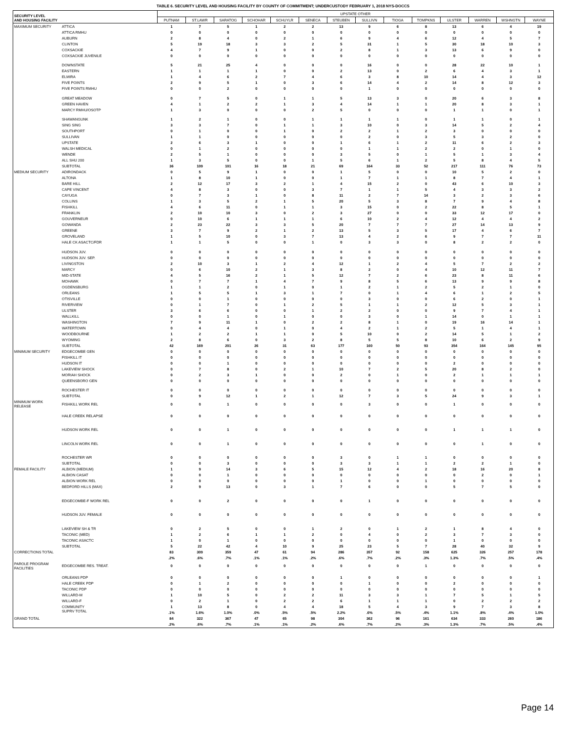TABLE 6. SECURITY LEVEL AND HOUSING FACILITY BY COUNTY OF COMMITMENT; UNDERCUSTODY FEBRUARY 1, 2018 NYS-DOCCS
| SECURITY LEVEL AND HOUSING FACILITY | | UPSTATE OTHER | | | | | | | | | | | | | |
| --- | --- | --- | --- | --- | --- | --- | --- | --- | --- | --- | --- | --- | --- | --- | --- |
| | | PUTNAM | ST.LAWR | SARATOG | SCHOHAR | SCHUYLR | SENECA | STEUBEN | SULLIVN | TIOGA | TOMPKNS | ULSTER | WARREN | WSHNGTN | WAYNE |
| MAXIMUM SECURITY | ATTICA | 1 | 7 | 5 | 1 | 2 | 2 | 13 | 9 | 6 | 8 | 13 | 6 | 4 | 19 |
| | ATTICA RMHU | 0 | 0 | 0 | 0 | 0 | 0 | 0 | 0 | 0 | 0 | 0 | 0 | 0 | 0 |
| | AUBURN | 2 | 8 | 4 | 0 | 2 | 1 | 6 | 9 | 4 | 6 | 12 | 4 | 5 | 7 |
| | CLINTON | 5 | 19 | 18 | 3 | 3 | 2 | 5 | 31 | 1 | 5 | 30 | 18 | 10 | 3 |
| | COXSACKIE | 4 | 7 | 9 | 1 | 0 | 0 | 2 | 8 | 1 | 3 | 13 | 6 | 9 | 0 |
| | COXSACKIE JUVENILE | 0 | 0 | 0 | 0 | 0 | 0 | 0 | 0 | 0 | 0 | 0 | 0 | 0 | 0 |
| | DOWNSTATE | 5 | 21 | 25 | 4 | 0 | 0 | 0 | 16 | 0 | 0 | 28 | 22 | 10 | 1 |
| | EASTERN | 1 | 1 | 1 | 1 | 0 | 0 | 2 | 13 | 0 | 2 | 6 | 4 | 3 | 1 |
| | ELMIRA | 1 | 4 | 6 | 2 | 7 | 4 | 6 | 3 | 8 | 10 | 14 | 4 | 3 | 12 |
| | FIVE POINTS | 2 | 9 | 5 | 1 | 0 | 3 | 6 | 14 | 4 | 2 | 14 | 8 | 12 | 3 |
| | FIVE POINTS RMHU | 0 | 0 | 2 | 0 | 0 | 0 | 0 | 1 | 0 | 0 | 0 | 0 | 0 | 0 |
| | GREAT MEADOW | 0 | 7 | 5 | 0 | 1 | 1 | 5 | 13 | 3 | 0 | 20 | 6 | 3 | 8 |
| | GREEN HAVEN | 4 | 1 | 2 | 2 | 1 | 3 | 4 | 14 | 1 | 1 | 20 | 8 | 3 | 1 |
| | MARCY RMHU/OSOTP | 1 | 3 | 0 | 0 | 0 | 2 | 5 | 0 | 0 | 0 | 1 | 1 | 0 | 1 |
| | SHAWANGUNK | 1 | 2 | 1 | 0 | 0 | 1 | 1 | 1 | 1 | 0 | 1 | 1 | 0 | 1 |
| | SING SING | 3 | 3 | 7 | 0 | 1 | 1 | 3 | 10 | 0 | 3 | 14 | 5 | 2 | 4 |
| | SOUTHPORT | 0 | 1 | 0 | 0 | 1 | 0 | 2 | 2 | 1 | 2 | 3 | 0 | 0 | 0 |
| | SULLIVAN | 1 | 1 | 0 | 0 | 0 | 0 | 0 | 2 | 0 | 3 | 5 | 3 | 2 | 0 |
| | UPSTATE | 2 | 6 | 3 | 1 | 0 | 0 | 1 | 6 | 1 | 2 | 11 | 6 | 2 | 3 |
| | WALSH MEDICAL | 0 | 1 | 2 | 0 | 0 | 0 | 0 | 1 | 1 | 2 | 2 | 0 | 1 | 0 |
| | WENDE | 2 | 5 | 1 | 0 | 0 | 0 | 3 | 5 | 0 | 1 | 5 | 1 | 3 | 4 |
| | ALL SHU 200 | 1 | 3 | 5 | 0 | 0 | 1 | 5 | 6 | 1 | 2 | 5 | 8 | 4 | 5 |
| | SUBTOTAL | 36 | 109 | 101 | 16 | 18 | 21 | 69 | 164 | 33 | 52 | 217 | 111 | 76 | 73 |
| MEDIUM SECURITY | ADIRONDACK | 0 | 5 | 9 | 1 | 0 | 0 | 1 | 5 | 0 | 0 | 10 | 5 | 2 | 0 |
| | ALTONA | 1 | 8 | 10 | 1 | 0 | 0 | 1 | 7 | 1 | 1 | 8 | 7 | 4 | 1 |
| | BARE HILL | 2 | 12 | 17 | 3 | 2 | 1 | 4 | 15 | 2 | 0 | 43 | 6 | 10 | 3 |
| | CAPE VINCENT | 4 | 8 | 3 | 0 | 0 | 3 | 7 | 1 | 1 | 5 | 4 | 3 | 3 | 2 |
| | CAYUGA | 0 | 7 | 3 | 1 | 0 | 8 | 11 | 2 | 7 | 14 | 3 | 2 | 3 | 6 |
| | COLLINS | 1 | 3 | 5 | 2 | 1 | 5 | 20 | 5 | 3 | 8 | 7 | 9 | 4 | 8 |
| | FISHKILL | 4 | 6 | 11 | 0 | 1 | 1 | 3 | 15 | 0 | 2 | 22 | 8 | 5 | 1 |
| | FRANKLIN | 2 | 10 | 10 | 3 | 0 | 2 | 3 | 27 | 0 | 0 | 33 | 12 | 17 | 0 |
| | GOUVERNEUR | 0 | 10 | 6 | 1 | 1 | 1 | 6 | 10 | 2 | 4 | 12 | 4 | 4 | 2 |
| | GOWANDA | 2 | 23 | 22 | 3 | 3 | 5 | 20 | 7 | 7 | 7 | 27 | 14 | 13 | 9 |
| | GREENE | 3 | 7 | 9 | 2 | 1 | 2 | 13 | 5 | 3 | 5 | 17 | 4 | 6 | 7 |
| | GROVELAND | 1 | 5 | 10 | 0 | 3 | 7 | 13 | 4 | 2 | 6 | 9 | 7 | 7 | 11 |
| | HALE CK ASACTC/FDR | 1 | 1 | 5 | 0 | 0 | 1 | 0 | 3 | 3 | 0 | 8 | 2 | 2 | 0 |
| | HUDSON JUV. | 0 | 0 | 0 | 0 | 0 | 0 | 0 | 0 | 0 | 0 | 0 | 0 | 0 | 0 |
| | HUDSON JUV. SEP. | 0 | 0 | 0 | 0 | 0 | 0 | 0 | 0 | 0 | 0 | 0 | 0 | 0 | 0 |
| | LIVINGSTON | 2 | 10 | 3 | 1 | 2 | 4 | 12 | 1 | 2 | 4 | 5 | 7 | 2 | 2 |
| | MARCY | 0 | 6 | 10 | 2 | 1 | 3 | 8 | 2 | 0 | 4 | 10 | 12 | 11 | 7 |
| | MID-STATE | 4 | 5 | 16 | 2 | 1 | 5 | 12 | 7 | 2 | 6 | 23 | 8 | 11 | 6 |
| | MOHAWK | 0 | 7 | 7 | 1 | 4 | 7 | 9 | 8 | 5 | 6 | 13 | 9 | 9 | 8 |
| | OGDENSBURG | 1 | 1 | 2 | 0 | 1 | 0 | 1 | 2 | 1 | 2 | 5 | 2 | 1 | 0 |
| | ORLEANS | 1 | 5 | 5 | 1 | 3 | 1 | 7 | 0 | 1 | 4 | 6 | 1 | 2 | 5 |
| | OTISVILLE | 0 | 0 | 1 | 0 | 0 | 0 | 0 | 3 | 0 | 0 | 6 | 2 | 0 | 1 |
| | RIVERVIEW | 0 | 1 | 7 | 0 | 1 | 2 | 5 | 1 | 1 | 2 | 12 | 5 | 3 | 1 |
| | ULSTER | 3 | 6 | 6 | 0 | 0 | 1 | 2 | 2 | 0 | 0 | 9 | 7 | 4 | 1 |
| | WALLKILL | 0 | 0 | 1 | 0 | 1 | 0 | 0 | 3 | 0 | 1 | 14 | 0 | 1 | 1 |
| | WASHINGTON | 7 | 9 | 11 | 1 | 0 | 2 | 2 | 8 | 1 | 0 | 19 | 16 | 14 | 1 |
| | WATERTOWN | 0 | 4 | 4 | 0 | 1 | 0 | 4 | 2 | 1 | 2 | 5 | 1 | 4 | 1 |
| | WOODBOURNE | 1 | 2 | 2 | 1 | 1 | 0 | 5 | 10 | 0 | 2 | 14 | 5 | 1 | 2 |
| | WYOMING | 2 | 8 | 6 | 0 | 3 | 2 | 8 | 5 | 5 | 8 | 10 | 6 | 2 | 9 |
| | SUBTOTAL | 42 | 169 | 201 | 26 | 31 | 63 | 177 | 160 | 50 | 93 | 354 | 164 | 145 | 95 |
| MINIMUM SECURITY | EDGECOMBE GEN | 0 | 0 | 0 | 0 | 0 | 0 | 0 | 0 | 0 | 0 | 0 | 0 | 0 | 0 |
| | FISHKILL IT | 0 | 0 | 0 | 0 | 0 | 0 | 0 | 0 | 0 | 0 | 0 | 0 | 0 | 0 |
| | HUDSON IT | 0 | 0 | 1 | 0 | 0 | 0 | 0 | 0 | 0 | 0 | 2 | 0 | 0 | 0 |
| | LAKEVIEW SHOCK | 0 | 7 | 8 | 0 | 2 | 1 | 10 | 7 | 2 | 5 | 20 | 8 | 2 | 0 |
| | MORIAH SHOCK | 0 | 2 | 3 | 1 | 0 | 0 | 2 | 0 | 1 | 0 | 2 | 1 | 1 | 1 |
| | QUEENSBORO GEN | 0 | 0 | 0 | 0 | 0 | 0 | 0 | 0 | 0 | 0 | 0 | 0 | 0 | 0 |
| | ROCHESTER IT | 0 | 0 | 0 | 0 | 0 | 0 | 0 | 0 | 0 | 0 | 0 | 0 | 0 | 0 |
| | SUBTOTAL | 0 | 9 | 12 | 1 | 2 | 1 | 12 | 7 | 3 | 5 | 24 | 9 | 3 | 1 |
| MINIMUM WORK RELEASE | FISHKILL WORK REL | 0 | 0 | 1 | 0 | 0 | 0 | 0 | 3 | 0 | 0 | 1 | 0 | 0 | 0 |
| | HALE CREEK RELAPSE | 0 | 0 | 0 | 0 | 0 | 0 | 0 | 0 | 0 | 0 | 0 | 0 | 0 | 0 |
| | HUDSON WORK REL | 0 | 0 | 1 | 0 | 0 | 0 | 0 | 0 | 0 | 0 | 1 | 1 | 1 | 0 |
| | LINCOLN WORK REL | 0 | 0 | 1 | 0 | 0 | 0 | 0 | 0 | 0 | 0 | 0 | 1 | 0 | 0 |
| | ROCHESTER WR | 0 | 0 | 0 | 0 | 0 | 0 | 3 | 0 | 1 | 1 | 0 | 0 | 0 | 0 |
| | SUBTOTAL | 0 | 0 | 3 | 0 | 0 | 0 | 3 | 3 | 1 | 1 | 2 | 2 | 1 | 0 |
| FEMALE FACILITY | ALBION (MEDIUM) | 1 | 9 | 14 | 3 | 6 | 5 | 15 | 12 | 4 | 2 | 18 | 16 | 20 | 8 |
| | ALBION CASAT | 0 | 0 | 1 | 0 | 0 | 0 | 0 | 0 | 0 | 0 | 0 | 2 | 0 | 1 |
| | ALBION WORK REL | 0 | 0 | 0 | 0 | 0 | 0 | 1 | 0 | 0 | 1 | 0 | 0 | 0 | 0 |
| | BEDFORD HILLS (MAX) | 2 | 9 | 13 | 0 | 3 | 1 | 7 | 6 | 0 | 0 | 5 | 7 | 5 | 0 |
| | EDGECOMBE-F WORK REL | 0 | 0 | 2 | 0 | 0 | 0 | 0 | 1 | 0 | 0 | 0 | 0 | 0 | 0 |
| | HUDSON JUV. FEMALE | 0 | 0 | 0 | 0 | 0 | 0 | 0 | 0 | 0 | 0 | 0 | 0 | 0 | 0 |
| | LAKEVIEW SH & TR | 0 | 2 | 5 | 0 | 0 | 1 | 2 | 0 | 1 | 2 | 1 | 8 | 4 | 0 |
| | TACONIC (MED) | 1 | 2 | 6 | 1 | 1 | 2 | 0 | 4 | 0 | 2 | 3 | 7 | 3 | 0 |
| | TACONIC ASACTC | 1 | 0 | 1 | 0 | 0 | 0 | 0 | 0 | 0 | 0 | 1 | 0 | 0 | 0 |
| | SUBTOTAL | 5 | 22 | 42 | 4 | 10 | 9 | 25 | 23 | 5 | 7 | 28 | 40 | 32 | 9 |
| CORRECTIONS TOTAL | | 83 | 309 | 359 | 47 | 61 | 94 | 286 | 357 | 92 | 158 | 625 | 326 | 257 | 178 |
| | | .2% | .6% | .7% | .1% | .1% | .2% | .6% | .7% | .2% | .3% | 1.3% | .7% | .5% | .4% |
| PAROLE PROGRAM FACILITIES | EDGECOMBE RES. TREAT. | 0 | 0 | 0 | 0 | 0 | 0 | 0 | 0 | 0 | 1 | 0 | 0 | 0 | 0 |
| | ORLEANS PDP | 0 | 0 | 0 | 0 | 0 | 0 | 1 | 0 | 0 | 0 | 0 | 0 | 0 | 1 |
| | HALE CREEK PDP | 0 | 1 | 2 | 0 | 0 | 0 | 0 | 1 | 0 | 0 | 2 | 0 | 0 | 0 |
| | TACONIC PDP | 0 | 0 | 0 | 0 | 0 | 0 | 0 | 0 | 0 | 0 | 0 | 0 | 0 | 0 |
| | WILLARD-M | 1 | 10 | 5 | 0 | 2 | 2 | 11 | 3 | 3 | 1 | 7 | 5 | 1 | 5 |
| | WILLARD-F | 0 | 2 | 1 | 0 | 2 | 2 | 6 | 1 | 1 | 1 | 0 | 2 | 2 | 2 |
| | COMMUNITY SUPRV TOTAL | 1 | 13 | 8 | 0 | 4 | 4 | 18 | 5 | 4 | 3 | 9 | 7 | 3 | 8 |
| | | .1% | 1.6% | 1.0% | .0% | .5% | .5% | 2.2% | .6% | .5% | .4% | 1.1% | .8% | .4% | 1.0% |
| GRAND TOTAL | | 84 | 322 | 367 | 47 | 65 | 98 | 304 | 362 | 96 | 161 | 634 | 333 | 260 | 186 |
| | | .2% | .6% | .7% | .1% | .1% | .2% | .6% | .7% | .2% | .3% | 1.3% | .7% | .5% | .4% |
Page 14